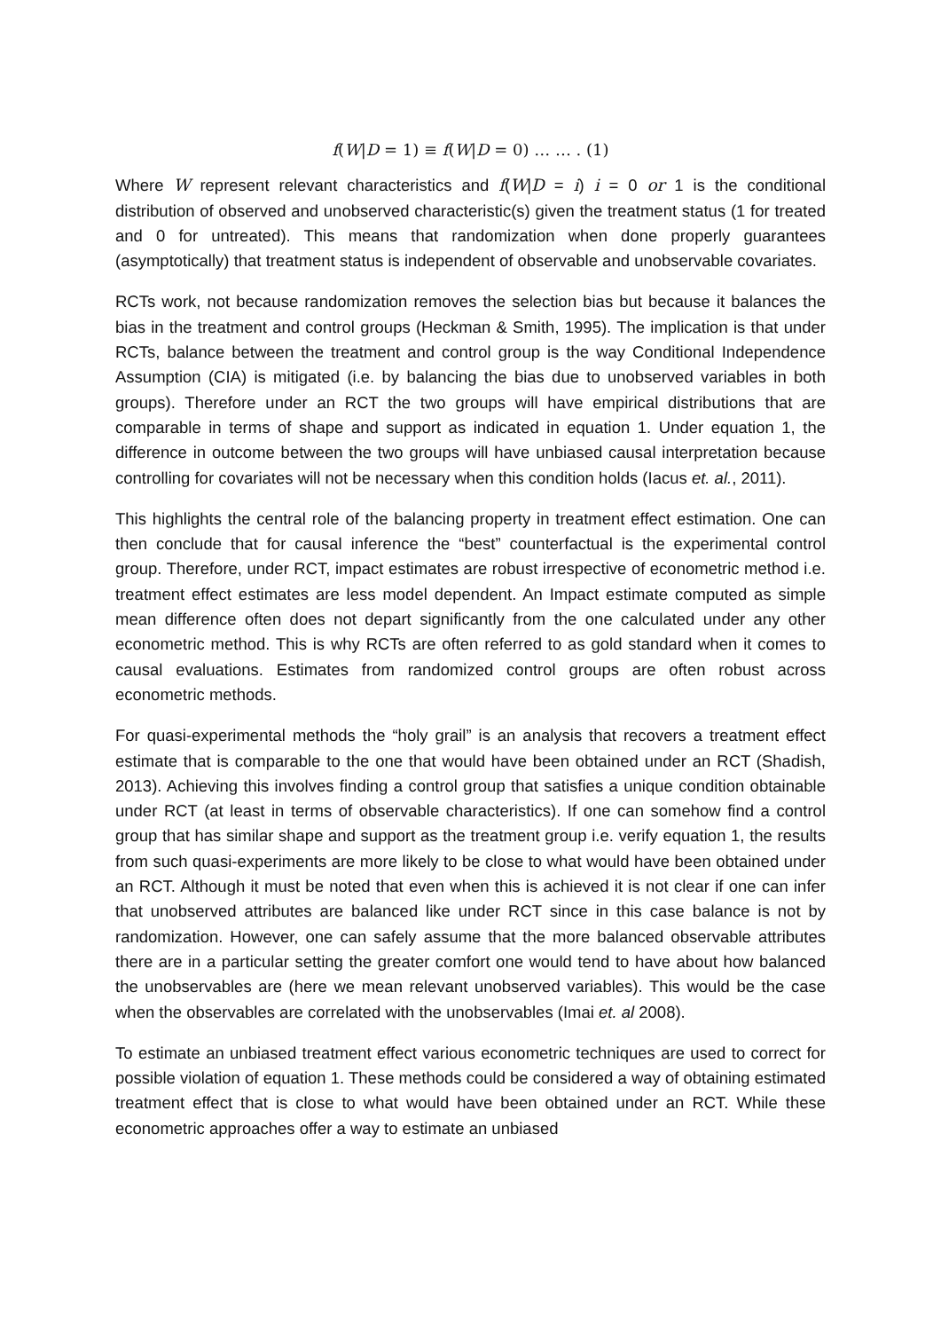f(W|D = 1) ≡ f(W|D = 0) … … . (1)
Where W represent relevant characteristics and f(W|D = i) i = 0 or 1 is the conditional distribution of observed and unobserved characteristic(s) given the treatment status (1 for treated and 0 for untreated). This means that randomization when done properly guarantees (asymptotically) that treatment status is independent of observable and unobservable covariates.
RCTs work, not because randomization removes the selection bias but because it balances the bias in the treatment and control groups (Heckman & Smith, 1995). The implication is that under RCTs, balance between the treatment and control group is the way Conditional Independence Assumption (CIA) is mitigated (i.e. by balancing the bias due to unobserved variables in both groups). Therefore under an RCT the two groups will have empirical distributions that are comparable in terms of shape and support as indicated in equation 1. Under equation 1, the difference in outcome between the two groups will have unbiased causal interpretation because controlling for covariates will not be necessary when this condition holds (Iacus et. al., 2011).
This highlights the central role of the balancing property in treatment effect estimation. One can then conclude that for causal inference the “best” counterfactual is the experimental control group. Therefore, under RCT, impact estimates are robust irrespective of econometric method i.e. treatment effect estimates are less model dependent. An Impact estimate computed as simple mean difference often does not depart significantly from the one calculated under any other econometric method. This is why RCTs are often referred to as gold standard when it comes to causal evaluations. Estimates from randomized control groups are often robust across econometric methods.
For quasi-experimental methods the “holy grail” is an analysis that recovers a treatment effect estimate that is comparable to the one that would have been obtained under an RCT (Shadish, 2013). Achieving this involves finding a control group that satisfies a unique condition obtainable under RCT (at least in terms of observable characteristics). If one can somehow find a control group that has similar shape and support as the treatment group i.e. verify equation 1, the results from such quasi-experiments are more likely to be close to what would have been obtained under an RCT. Although it must be noted that even when this is achieved it is not clear if one can infer that unobserved attributes are balanced like under RCT since in this case balance is not by randomization. However, one can safely assume that the more balanced observable attributes there are in a particular setting the greater comfort one would tend to have about how balanced the unobservables are (here we mean relevant unobserved variables). This would be the case when the observables are correlated with the unobservables (Imai et. al 2008).
To estimate an unbiased treatment effect various econometric techniques are used to correct for possible violation of equation 1. These methods could be considered a way of obtaining estimated treatment effect that is close to what would have been obtained under an RCT. While these econometric approaches offer a way to estimate an unbiased